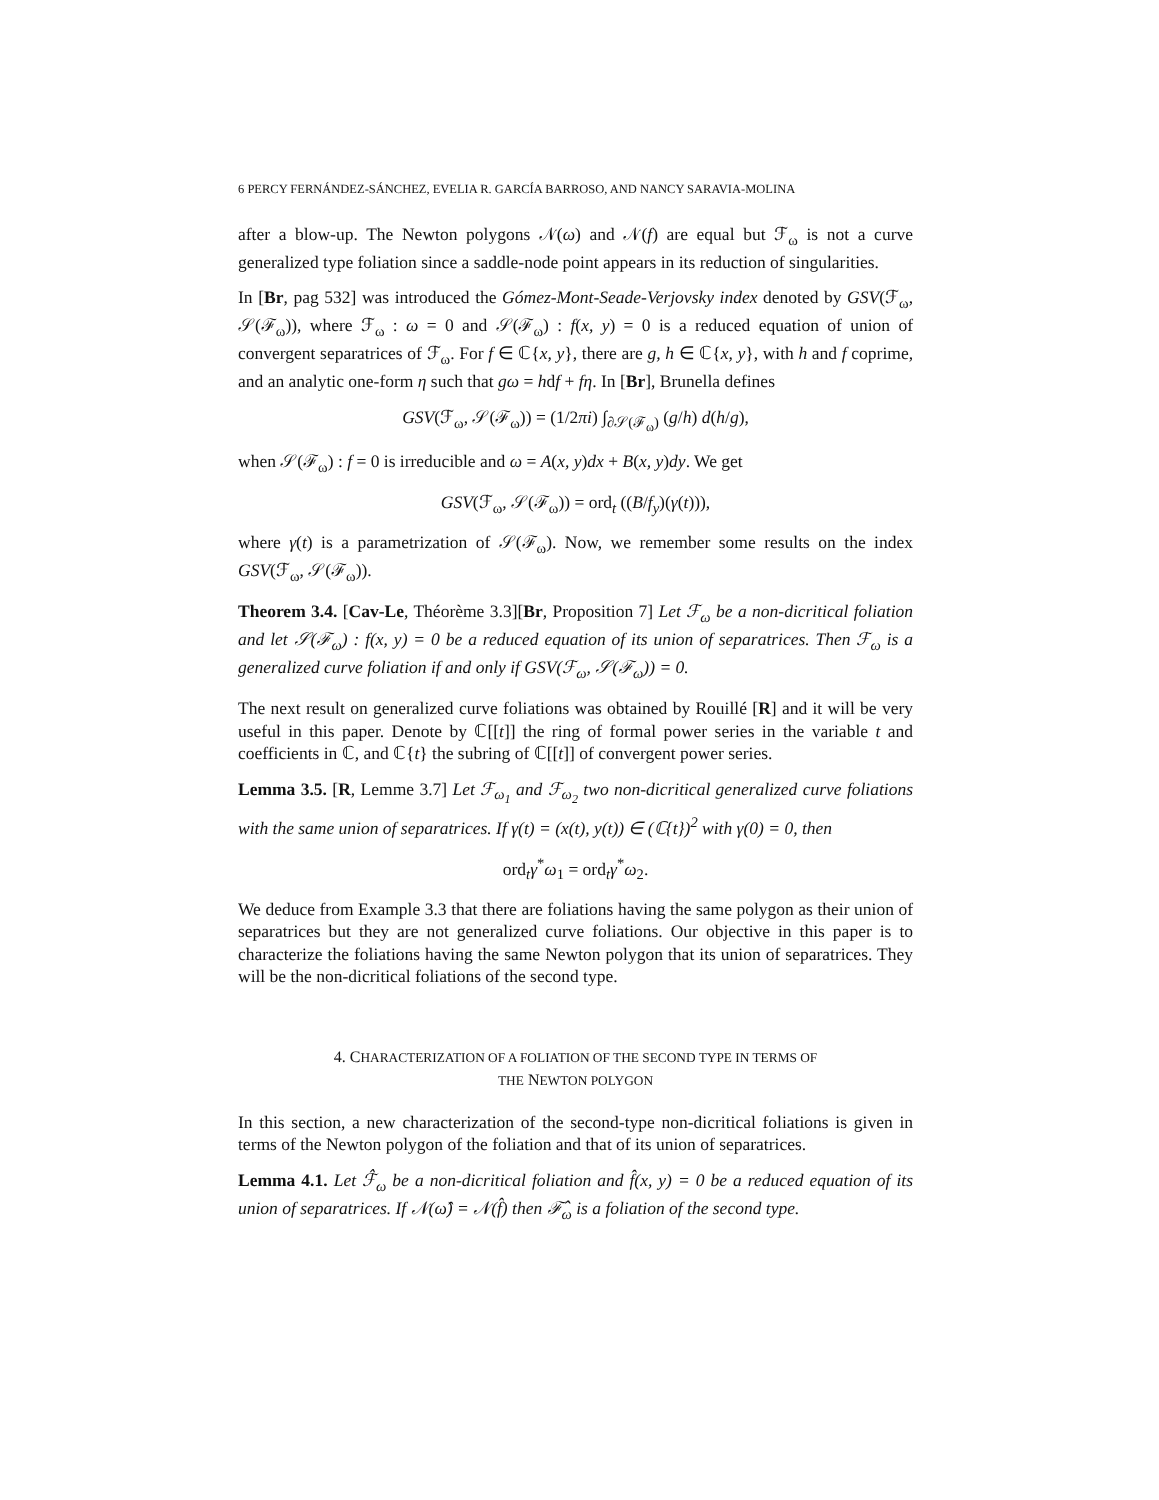6 PERCY FERNÁNDEZ-SÁNCHEZ, EVELIA R. GARCÍA BARROSO, AND NANCY SARAVIA-MOLINA
after a blow-up. The Newton polygons 𝒩(ω) and 𝒩(f) are equal but ℱ<sub>ω</sub> is not a curve generalized type foliation since a saddle-node point appears in its reduction of singularities.
In [Br, pag 532] was introduced the Gómez-Mont-Seade-Verjovsky index denoted by GSV(ℱ<sub>ω</sub>, 𝒮(ℱ<sub>ω</sub>)), where ℱ<sub>ω</sub> : ω = 0 and 𝒮(ℱ<sub>ω</sub>) : f(x, y) = 0 is a reduced equation of union of convergent separatrices of ℱ<sub>ω</sub>. For f ∈ ℂ{x, y}, there are g, h ∈ ℂ{x, y}, with h and f coprime, and an analytic one-form η such that gω = hdf + fη. In [Br], Brunella defines
GSV(ℱ<sub>ω</sub>, 𝒮(ℱ<sub>ω</sub>)) = (1/2πi) ∫<sub>∂𝒮(ℱ<sub>ω</sub>)</sub> (g/h) d(h/g),
when 𝒮(ℱ<sub>ω</sub>) : f = 0 is irreducible and ω = A(x, y)dx + B(x, y)dy. We get
GSV(ℱ<sub>ω</sub>, 𝒮(ℱ<sub>ω</sub>)) = ord<sub>t</sub> ((B/f<sub>y</sub>)(γ(t))),
where γ(t) is a parametrization of 𝒮(ℱ<sub>ω</sub>). Now, we remember some results on the index GSV(ℱ<sub>ω</sub>, 𝒮(ℱ<sub>ω</sub>)).
Theorem 3.4. [Cav-Le, Théorème 3.3][Br, Proposition 7] Let ℱ<sub>ω</sub> be a non-dicritical foliation and let 𝒮(ℱ<sub>ω</sub>) : f(x, y) = 0 be a reduced equation of its union of separatrices. Then ℱ<sub>ω</sub> is a generalized curve foliation if and only if GSV(ℱ<sub>ω</sub>, 𝒮(ℱ<sub>ω</sub>)) = 0.
The next result on generalized curve foliations was obtained by Rouillé [R] and it will be very useful in this paper. Denote by ℂ[[t]] the ring of formal power series in the variable t and coefficients in ℂ, and ℂ{t} the subring of ℂ[[t]] of convergent power series.
Lemma 3.5. [R, Lemme 3.7] Let ℱ<sub>ω<sub>1</sub></sub> and ℱ<sub>ω<sub>2</sub></sub> two non-dicritical generalized curve foliations with the same union of separatrices. If γ(t) = (x(t), y(t)) ∈ (ℂ{t})<sup>2</sup> with γ(0) = 0, then
ord<sub>t</sub>γ<sup>*</sup>ω<sub>1</sub> = ord<sub>t</sub>γ<sup>*</sup>ω<sub>2</sub>.
We deduce from Example 3.3 that there are foliations having the same polygon as their union of separatrices but they are not generalized curve foliations. Our objective in this paper is to characterize the foliations having the same Newton polygon that its union of separatrices. They will be the non-dicritical foliations of the second type.
4. CHARACTERIZATION OF A FOLIATION OF THE SECOND TYPE IN TERMS OF
THE NEWTON POLYGON
In this section, a new characterization of the second-type non-dicritical foliations is given in terms of the Newton polygon of the foliation and that of its union of separatrices.
Lemma 4.1. Let ℱ̂<sub>ω</sub> be a non-dicritical foliation and f̂(x, y) = 0 be a reduced equation of its union of separatrices. If 𝒩(ω̂) = 𝒩(f̂) then ℱ̂<sub>ω</sub> is a foliation of the second type.